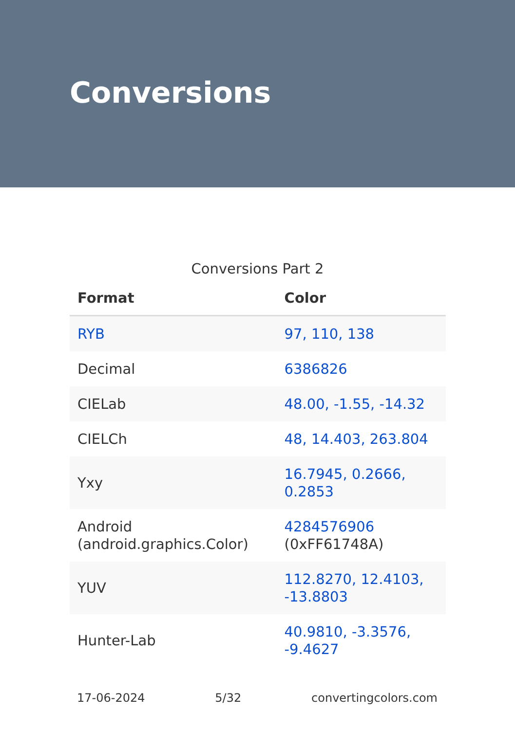Conversions
Conversions Part 2
| Format | Color |
| --- | --- |
| RYB | 97, 110, 138 |
| Decimal | 6386826 |
| CIELab | 48.00, -1.55, -14.32 |
| CIELCh | 48, 14.403, 263.804 |
| Yxy | 16.7945, 0.2666, 0.2853 |
| Android (android.graphics.Color) | 4284576906 (0xFF61748A) |
| YUV | 112.8270, 12.4103, -13.8803 |
| Hunter-Lab | 40.9810, -3.3576, -9.4627 |
17-06-2024 5/32 convertingcolors.com